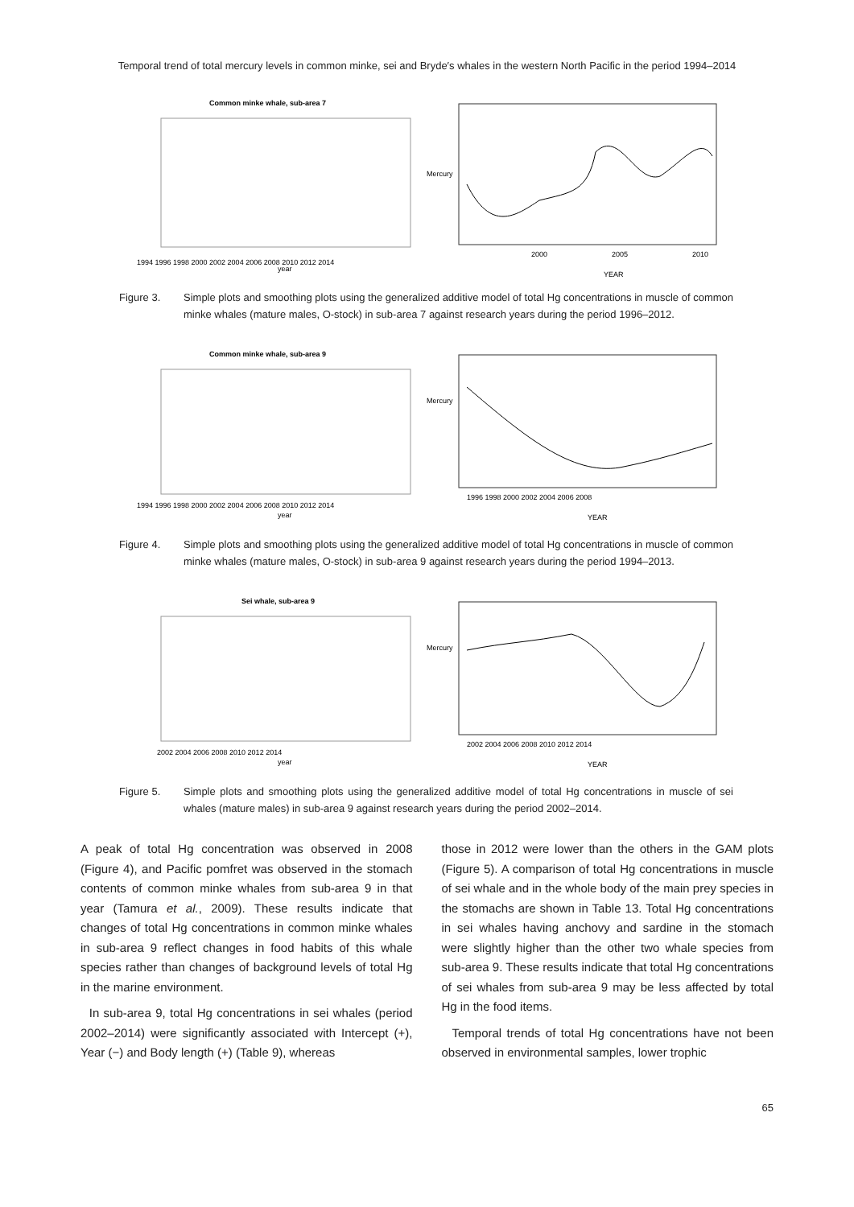Temporal trend of total mercury levels in common minke, sei and Bryde′s whales in the western North Pacific in the period 1994–2014
Common minke whale, sub-area 7
1994 1996 1998 2000 2002 2004 2006 2008 2010 2012 2014
year
Mercury
2000
2005
2010
YEAR
Figure 3. Simple plots and smoothing plots using the generalized additive model of total Hg concentrations in muscle of common minke whales (mature males, O-stock) in sub-area 7 against research years during the period 1996–2012.
Common minke whale, sub-area 9
1994 1996 1998 2000 2002 2004 2006 2008 2010 2012 2014
year
Mercury
1996 1998 2000 2002 2004 2006 2008
YEAR
Figure 4. Simple plots and smoothing plots using the generalized additive model of total Hg concentrations in muscle of common minke whales (mature males, O-stock) in sub-area 9 against research years during the period 1994–2013.
Sei whale, sub-area 9
2002 2004 2006 2008 2010 2012 2014
year
Mercury
2002 2004 2006 2008 2010 2012 2014
YEAR
Figure 5. Simple plots and smoothing plots using the generalized additive model of total Hg concentrations in muscle of sei whales (mature males) in sub-area 9 against research years during the period 2002–2014.
A peak of total Hg concentration was observed in 2008 (Figure 4), and Pacific pomfret was observed in the stomach contents of common minke whales from sub-area 9 in that year (Tamura et al., 2009). These results indicate that changes of total Hg concentrations in common minke whales in sub-area 9 reflect changes in food habits of this whale species rather than changes of background levels of total Hg in the marine environment.
In sub-area 9, total Hg concentrations in sei whales (period 2002–2014) were significantly associated with Intercept (+), Year (−) and Body length (+) (Table 9), whereas
those in 2012 were lower than the others in the GAM plots (Figure 5). A comparison of total Hg concentrations in muscle of sei whale and in the whole body of the main prey species in the stomachs are shown in Table 13. Total Hg concentrations in sei whales having anchovy and sardine in the stomach were slightly higher than the other two whale species from sub-area 9. These results indicate that total Hg concentrations of sei whales from sub-area 9 may be less affected by total Hg in the food items.
Temporal trends of total Hg concentrations have not been observed in environmental samples, lower trophic
65